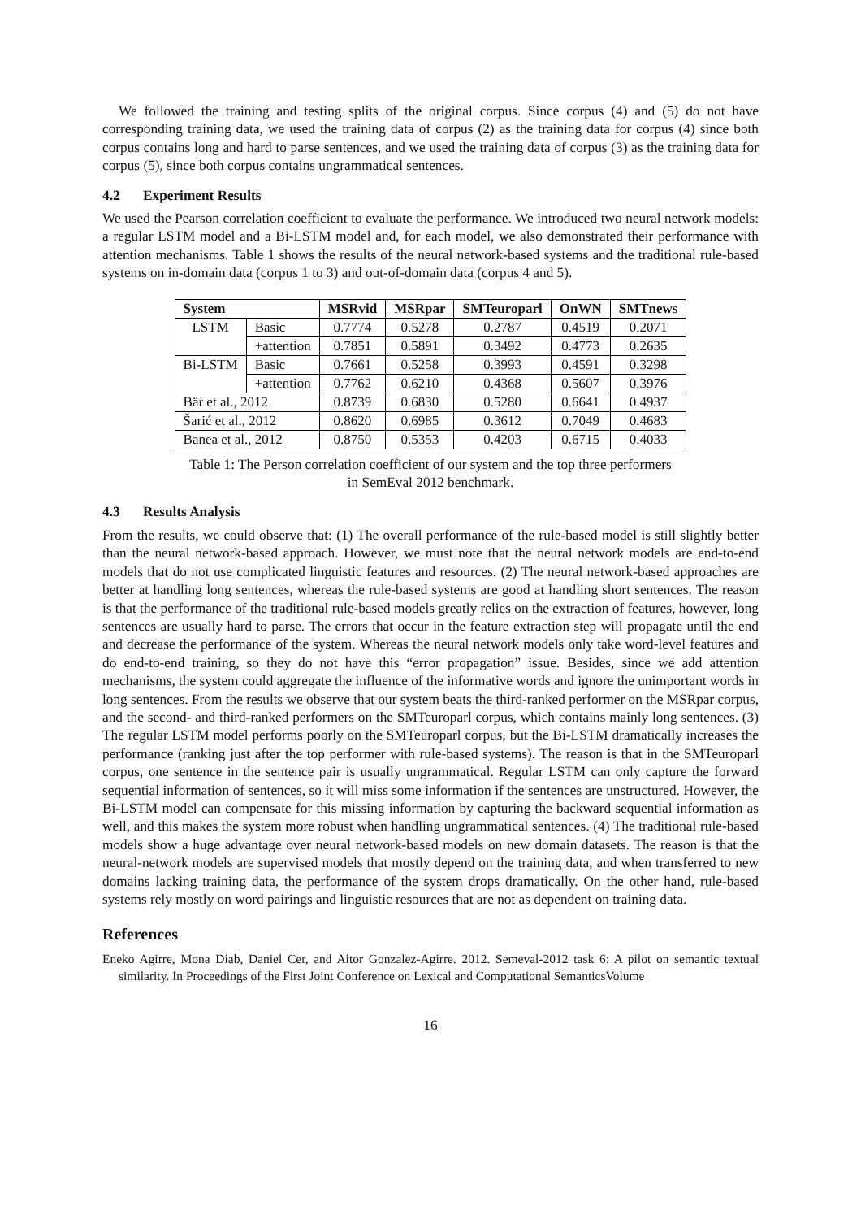We followed the training and testing splits of the original corpus. Since corpus (4) and (5) do not have corresponding training data, we used the training data of corpus (2) as the training data for corpus (4) since both corpus contains long and hard to parse sentences, and we used the training data of corpus (3) as the training data for corpus (5), since both corpus contains ungrammatical sentences.
4.2 Experiment Results
We used the Pearson correlation coefficient to evaluate the performance. We introduced two neural network models: a regular LSTM model and a Bi-LSTM model and, for each model, we also demonstrated their performance with attention mechanisms. Table 1 shows the results of the neural network-based systems and the traditional rule-based systems on in-domain data (corpus 1 to 3) and out-of-domain data (corpus 4 and 5).
| System | | MSRvid | MSRpar | SMTeuroparl | OnWN | SMTnews |
| --- | --- | --- | --- | --- | --- | --- |
| LSTM | Basic | 0.7774 | 0.5278 | 0.2787 | 0.4519 | 0.2071 |
| | +attention | 0.7851 | 0.5891 | 0.3492 | 0.4773 | 0.2635 |
| Bi-LSTM | Basic | 0.7661 | 0.5258 | 0.3993 | 0.4591 | 0.3298 |
| | +attention | 0.7762 | 0.6210 | 0.4368 | 0.5607 | 0.3976 |
| Bӓr et al., 2012 | | 0.8739 | 0.6830 | 0.5280 | 0.6641 | 0.4937 |
| Šarić et al., 2012 | | 0.8620 | 0.6985 | 0.3612 | 0.7049 | 0.4683 |
| Banea et al., 2012 | | 0.8750 | 0.5353 | 0.4203 | 0.6715 | 0.4033 |
Table 1: The Person correlation coefficient of our system and the top three performers
in SemEval 2012 benchmark.
4.3 Results Analysis
From the results, we could observe that: (1) The overall performance of the rule-based model is still slightly better than the neural network-based approach. However, we must note that the neural network models are end-to-end models that do not use complicated linguistic features and resources. (2) The neural network-based approaches are better at handling long sentences, whereas the rule-based systems are good at handling short sentences. The reason is that the performance of the traditional rule-based models greatly relies on the extraction of features, however, long sentences are usually hard to parse. The errors that occur in the feature extraction step will propagate until the end and decrease the performance of the system. Whereas the neural network models only take word-level features and do end-to-end training, so they do not have this “error propagation” issue. Besides, since we add attention mechanisms, the system could aggregate the influence of the informative words and ignore the unimportant words in long sentences. From the results we observe that our system beats the third-ranked performer on the MSRpar corpus, and the second- and third-ranked performers on the SMTeuroparl corpus, which contains mainly long sentences. (3) The regular LSTM model performs poorly on the SMTeuroparl corpus, but the Bi-LSTM dramatically increases the performance (ranking just after the top performer with rule-based systems). The reason is that in the SMTeuroparl corpus, one sentence in the sentence pair is usually ungrammatical. Regular LSTM can only capture the forward sequential information of sentences, so it will miss some information if the sentences are unstructured. However, the Bi-LSTM model can compensate for this missing information by capturing the backward sequential information as well, and this makes the system more robust when handling ungrammatical sentences. (4) The traditional rule-based models show a huge advantage over neural network-based models on new domain datasets. The reason is that the neural-network models are supervised models that mostly depend on the training data, and when transferred to new domains lacking training data, the performance of the system drops dramatically. On the other hand, rule-based systems rely mostly on word pairings and linguistic resources that are not as dependent on training data.
References
Eneko Agirre, Mona Diab, Daniel Cer, and Aitor Gonzalez-Agirre. 2012. Semeval-2012 task 6: A pilot on semantic textual similarity. In Proceedings of the First Joint Conference on Lexical and Computational SemanticsVolume
16